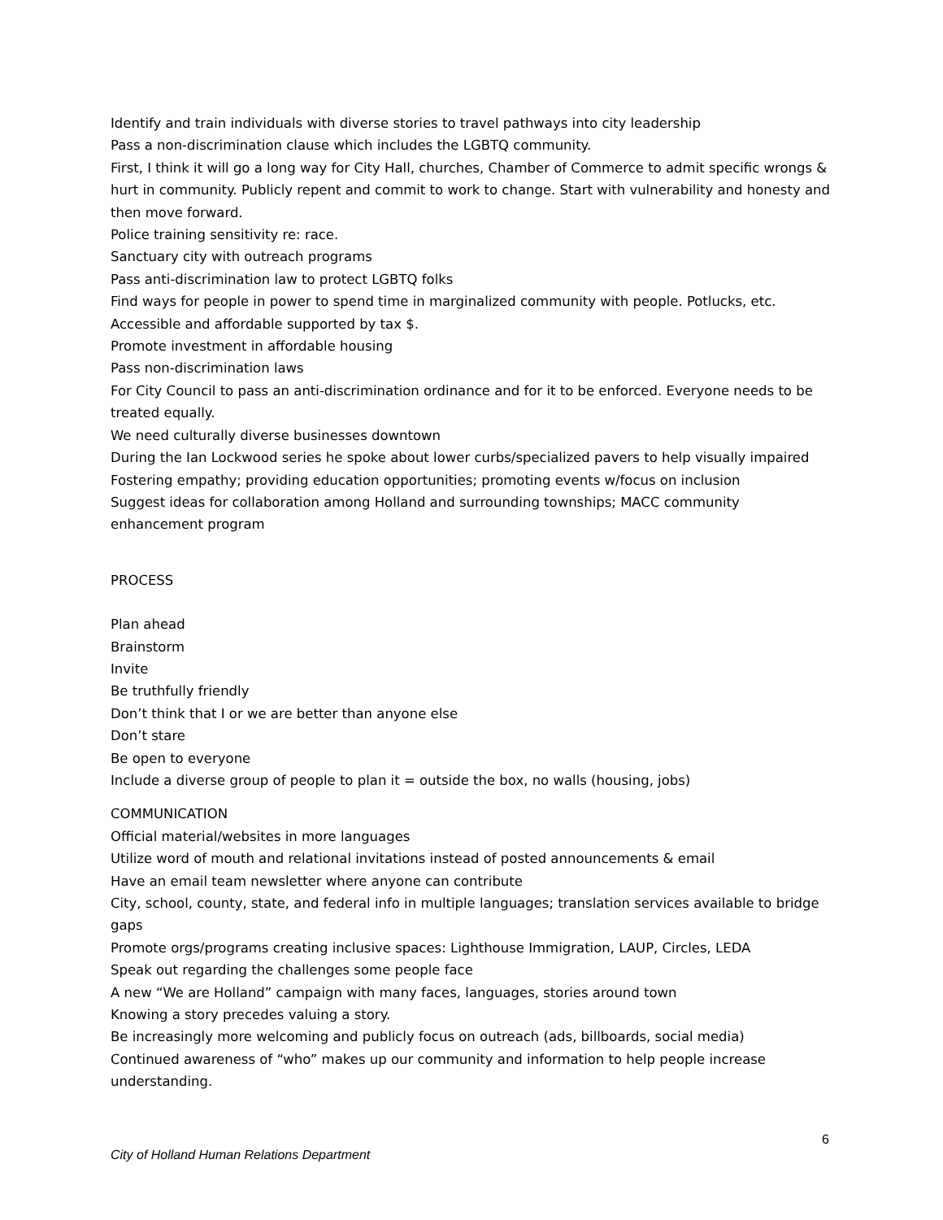Identify and train individuals with diverse stories to travel pathways into city leadership
Pass a non-discrimination clause which includes the LGBTQ community.
First, I think it will go a long way for City Hall, churches, Chamber of Commerce to admit specific wrongs & hurt in community. Publicly repent and commit to work to change. Start with vulnerability and honesty and then move forward.
Police training sensitivity re: race.
Sanctuary city with outreach programs
Pass anti-discrimination law to protect LGBTQ folks
Find ways for people in power to spend time in marginalized community with people. Potlucks, etc.
Accessible and affordable supported by tax $.
Promote investment in affordable housing
Pass non-discrimination laws
For City Council to pass an anti-discrimination ordinance and for it to be enforced. Everyone needs to be treated equally.
We need culturally diverse businesses downtown
During the Ian Lockwood series he spoke about lower curbs/specialized pavers to help visually impaired
Fostering empathy; providing education opportunities; promoting events w/focus on inclusion
Suggest ideas for collaboration among Holland and surrounding townships; MACC community enhancement program
PROCESS
Plan ahead
Brainstorm
Invite
Be truthfully friendly
Don’t think that I or we are better than anyone else
Don’t stare
Be open to everyone
Include a diverse group of people to plan it = outside the box, no walls (housing, jobs)
COMMUNICATION
Official material/websites in more languages
Utilize word of mouth and relational invitations instead of posted announcements & email
Have an email team newsletter where anyone can contribute
City, school, county, state, and federal info in multiple languages; translation services available to bridge gaps
Promote orgs/programs creating inclusive spaces: Lighthouse Immigration, LAUP, Circles, LEDA
Speak out regarding the challenges some people face
A new “We are Holland” campaign with many faces, languages, stories around town
Knowing a story precedes valuing a story.
Be increasingly more welcoming and publicly focus on outreach (ads, billboards, social media)
Continued awareness of “who” makes up our community and information to help people increase understanding.
6
City of Holland Human Relations Department